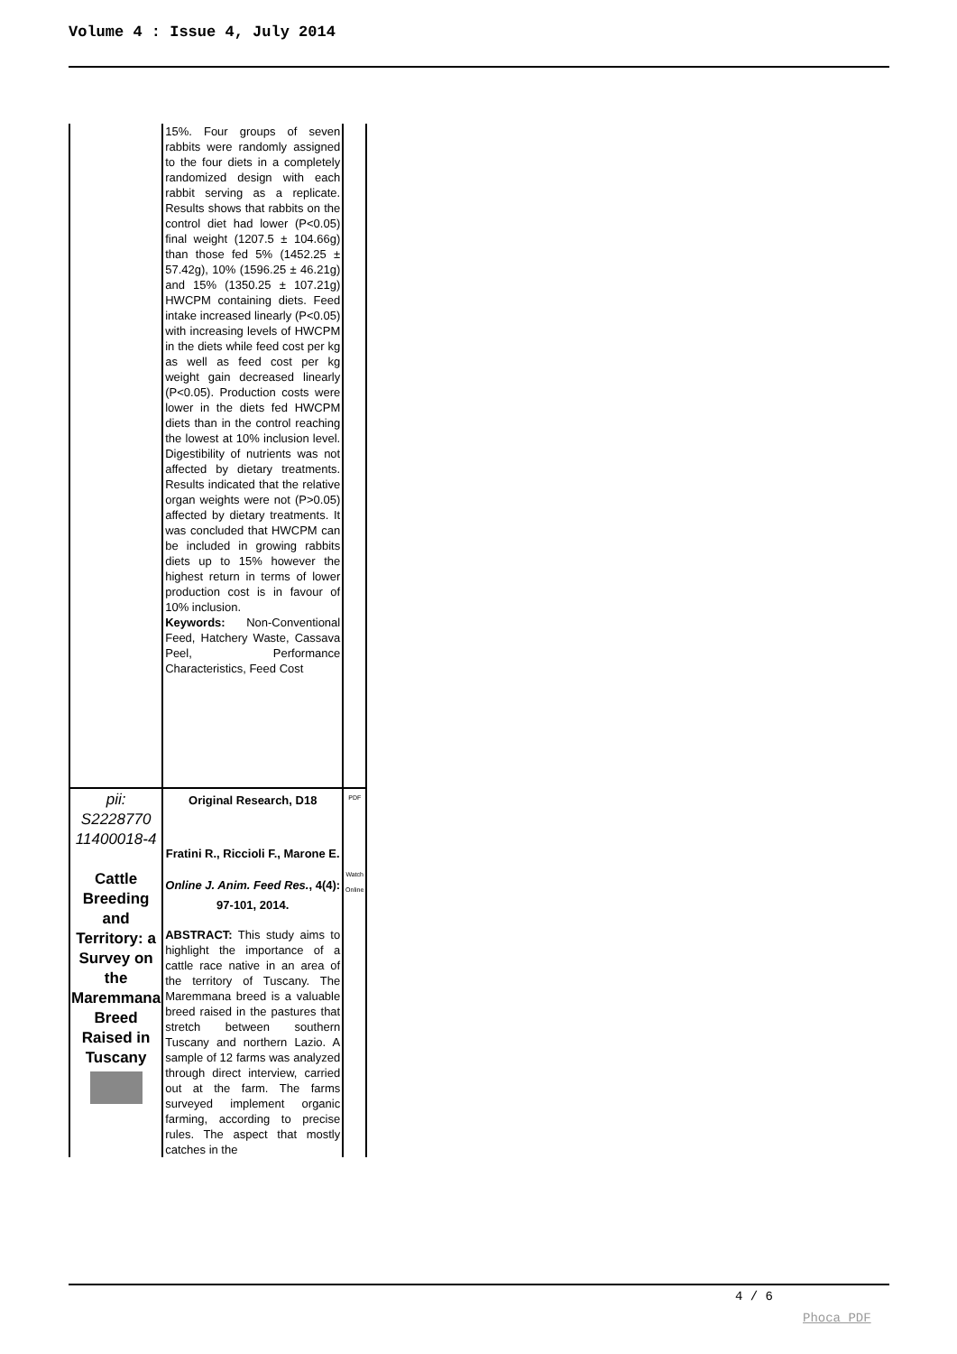Volume 4 : Issue 4, July 2014
| | 15%. Four groups of seven rabbits were randomly assigned to the four diets in a completely randomized design with each rabbit serving as a replicate. Results shows that rabbits on the control diet had lower (P<0.05) final weight (1207.5 ± 104.66g) than those fed 5% (1452.25 ± 57.42g), 10% (1596.25 ± 46.21g) and 15% (1350.25 ± 107.21g) HWCPM containing diets. Feed intake increased linearly (P<0.05) with increasing levels of HWCPM in the diets while feed cost per kg as well as feed cost per kg weight gain decreased linearly (P<0.05). Production costs were lower in the diets fed HWCPM diets than in the control reaching the lowest at 10% inclusion level. Digestibility of nutrients was not affected by dietary treatments. Results indicated that the relative organ weights were not (P>0.05) affected by dietary treatments. It was concluded that HWCPM can be included in growing rabbits diets up to 15% however the highest return in terms of lower production cost is in favour of 10% inclusion. Keywords: Non-Conventional Feed, Hatchery Waste, Cassava Peel, Performance Characteristics, Feed Cost | |
| pii: S2228770 11400018-4 Cattle Breeding and Territory: a Survey on the Maremmana Breed Raised in Tuscany | Original Research, D18 Fratini R., Riccioli F., Marone E. Online J. Anim. Feed Res. , 4(4): 97-101, 2014. ABSTRACT: This study aims to highlight the importance of a cattle race native in an area of the territory of Tuscany. The Maremmana breed is a valuable breed raised in the pastures that stretch between southern Tuscany and northern Lazio. A sample of 12 farms was analyzed through direct interview, carried out at the farm. The farms surveyed implement organic farming, according to precise rules. The aspect that mostly catches in the | PDF Watch Online |
4 / 6
Phoca PDF